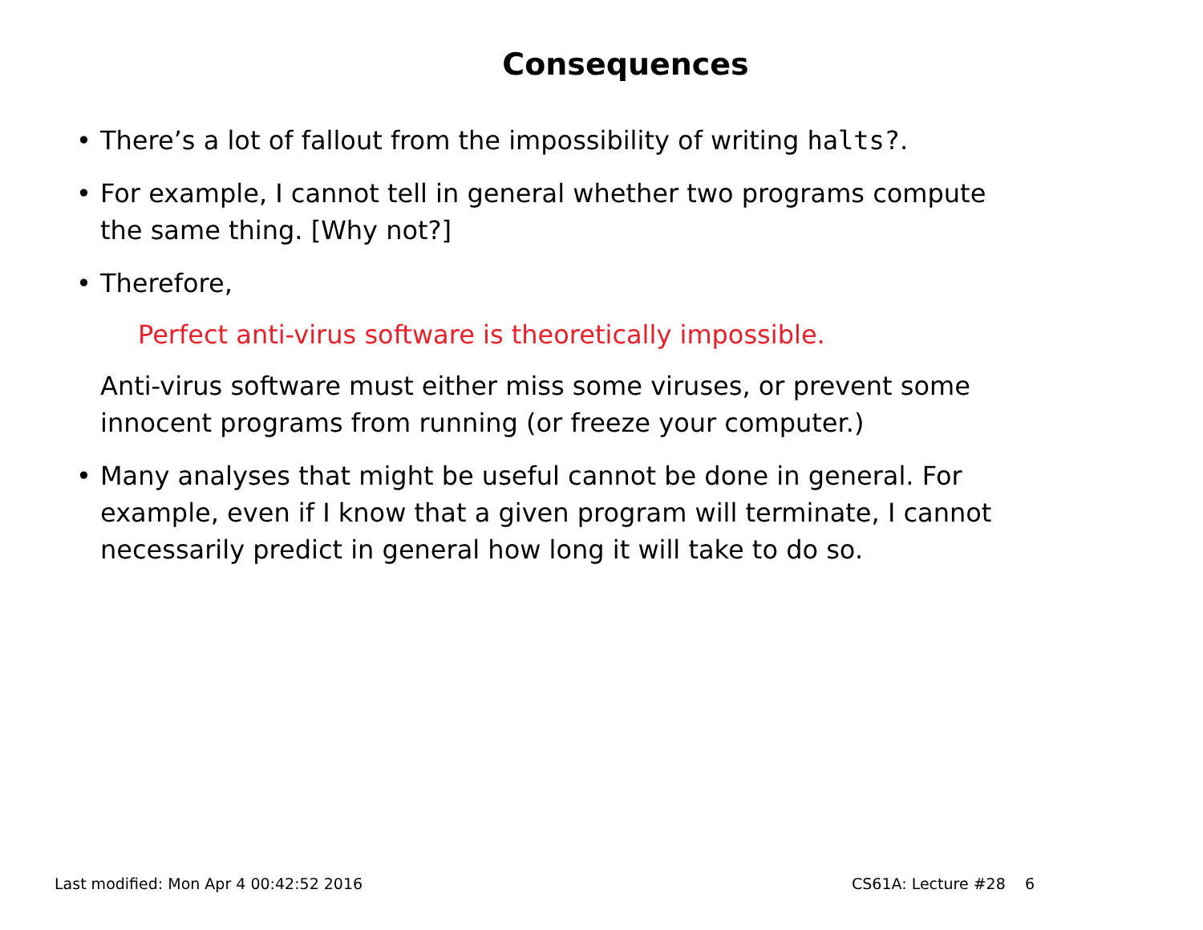Consequences
• There’s a lot of fallout from the impossibility of writing halts?.
• For example, I cannot tell in general whether two programs compute the same thing. [Why not?]
• Therefore,
Perfect anti-virus software is theoretically impossible.
Anti-virus software must either miss some viruses, or prevent some innocent programs from running (or freeze your computer.)
• Many analyses that might be useful cannot be done in general. For example, even if I know that a given program will terminate, I cannot necessarily predict in general how long it will take to do so.
Last modified: Mon Apr 4 00:42:52 2016 CS61A: Lecture #28 6